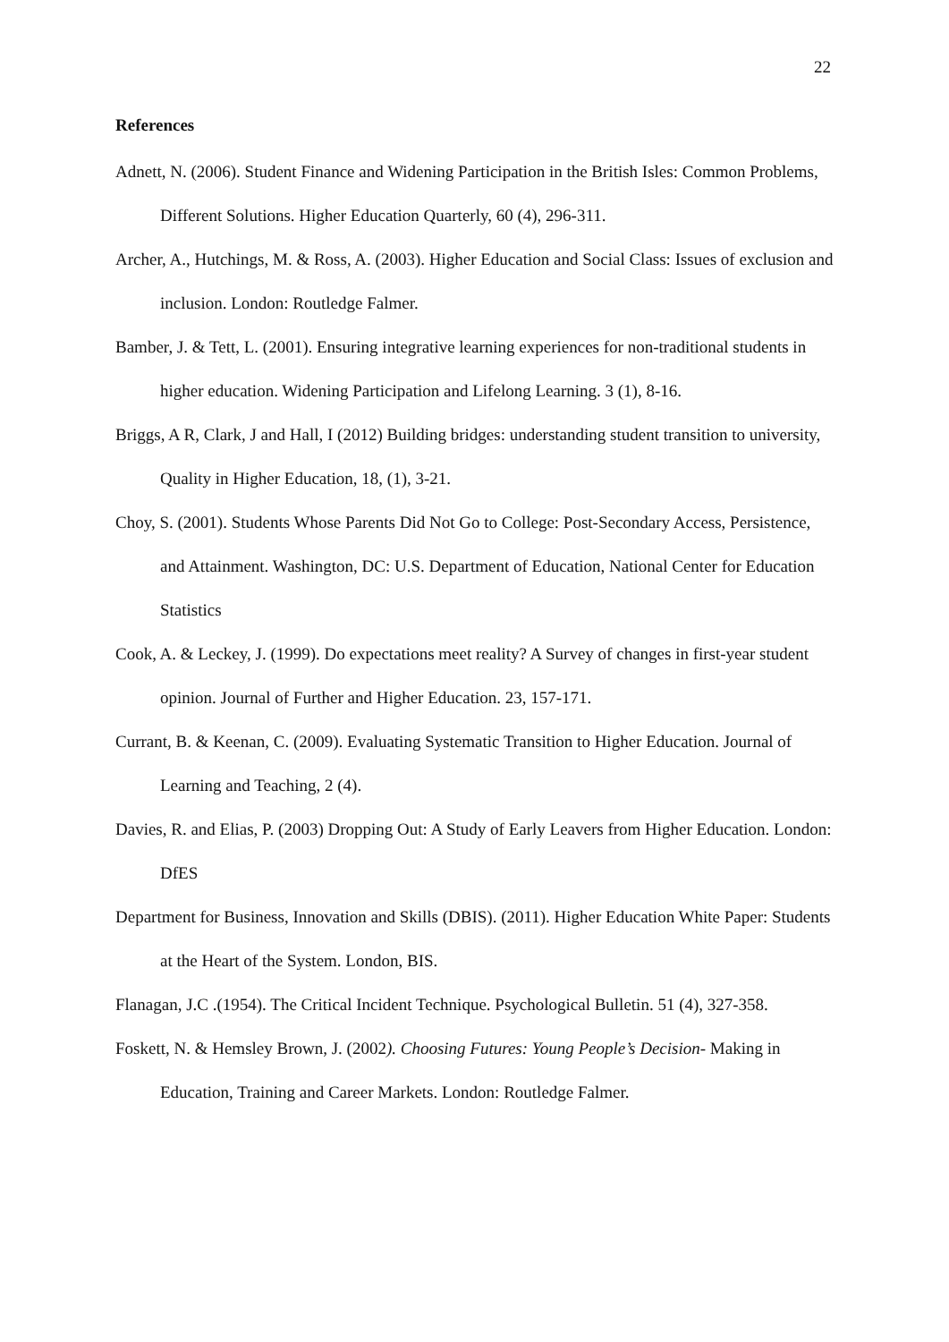22
References
Adnett, N. (2006). Student Finance and Widening Participation in the British Isles: Common Problems, Different Solutions. Higher Education Quarterly, 60 (4), 296-311.
Archer, A., Hutchings, M. & Ross, A. (2003). Higher Education and Social Class: Issues of exclusion and inclusion. London: Routledge Falmer.
Bamber, J. & Tett, L. (2001). Ensuring integrative learning experiences for non-traditional students in higher education. Widening Participation and Lifelong Learning. 3 (1), 8-16.
Briggs, A R, Clark, J and Hall, I (2012) Building bridges: understanding student transition to university, Quality in Higher Education, 18, (1), 3-21.
Choy, S. (2001). Students Whose Parents Did Not Go to College: Post-Secondary Access, Persistence, and Attainment. Washington, DC: U.S. Department of Education, National Center for Education Statistics
Cook, A. & Leckey, J. (1999). Do expectations meet reality? A Survey of changes in first-year student opinion. Journal of Further and Higher Education. 23, 157-171.
Currant, B. & Keenan, C. (2009). Evaluating Systematic Transition to Higher Education. Journal of Learning and Teaching, 2 (4).
Davies, R. and Elias, P. (2003) Dropping Out: A Study of Early Leavers from Higher Education. London: DfES
Department for Business, Innovation and Skills (DBIS). (2011). Higher Education White Paper: Students at the Heart of the System. London, BIS.
Flanagan, J.C .(1954). The Critical Incident Technique. Psychological Bulletin. 51 (4), 327-358.
Foskett, N. & Hemsley Brown, J. (2002). Choosing Futures: Young People’s Decision- Making in Education, Training and Career Markets. London: Routledge Falmer.